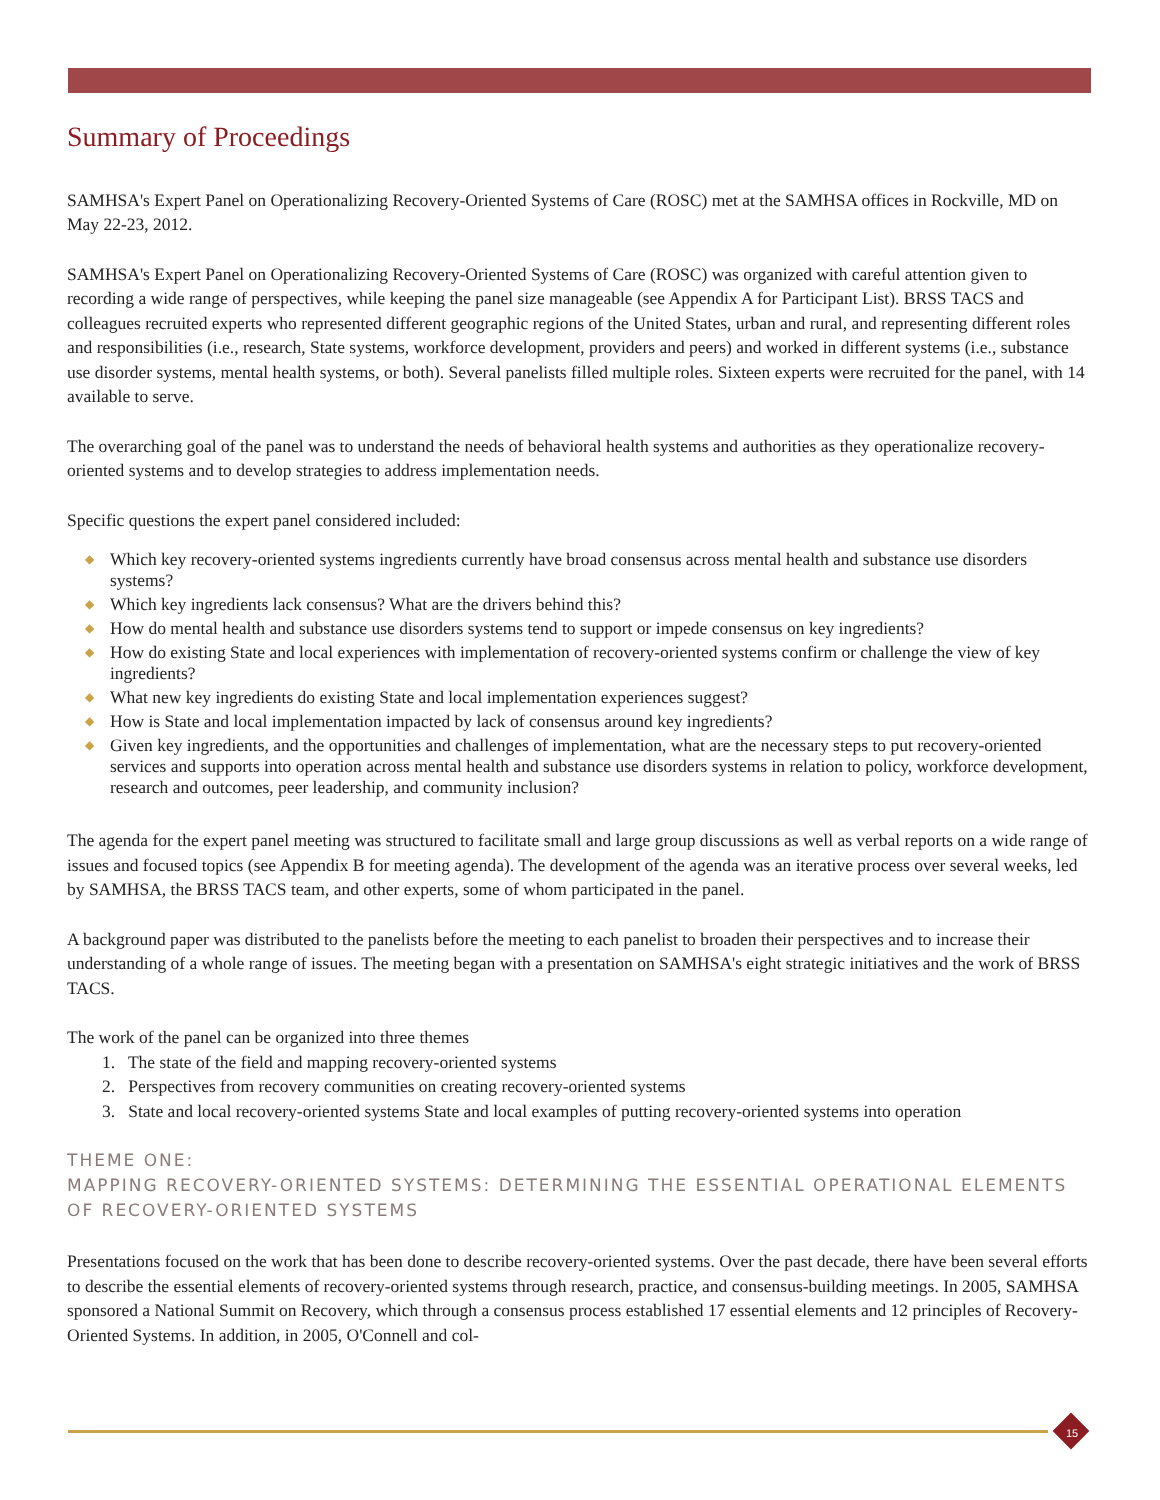Summary of Proceedings
SAMHSA's Expert Panel on Operationalizing Recovery-Oriented Systems of Care (ROSC) met at the SAMHSA offices in Rockville, MD on May 22-23, 2012.
SAMHSA's Expert Panel on Operationalizing Recovery-Oriented Systems of Care (ROSC) was organized with careful attention given to recording a wide range of perspectives, while keeping the panel size manageable (see Appendix A for Participant List). BRSS TACS and colleagues recruited experts who represented different geographic regions of the United States, urban and rural, and representing different roles and responsibilities (i.e., research, State systems, workforce development, providers and peers) and worked in different systems (i.e., substance use disorder systems, mental health systems, or both). Several panelists filled multiple roles. Sixteen experts were recruited for the panel, with 14 available to serve.
The overarching goal of the panel was to understand the needs of behavioral health systems and authorities as they operationalize recovery-oriented systems and to develop strategies to address implementation needs.
Specific questions the expert panel considered included:
◆ Which key recovery-oriented systems ingredients currently have broad consensus across mental health and substance use disorders systems?
◆ Which key ingredients lack consensus? What are the drivers behind this?
◆ How do mental health and substance use disorders systems tend to support or impede consensus on key ingredients?
◆ How do existing State and local experiences with implementation of recovery-oriented systems confirm or challenge the view of key ingredients?
◆ What new key ingredients do existing State and local implementation experiences suggest?
◆ How is State and local implementation impacted by lack of consensus around key ingredients?
◆ Given key ingredients, and the opportunities and challenges of implementation, what are the necessary steps to put recovery-oriented services and supports into operation across mental health and substance use disorders systems in relation to policy, workforce development, research and outcomes, peer leadership, and community inclusion?
The agenda for the expert panel meeting was structured to facilitate small and large group discussions as well as verbal reports on a wide range of issues and focused topics (see Appendix B for meeting agenda). The development of the agenda was an iterative process over several weeks, led by SAMHSA, the BRSS TACS team, and other experts, some of whom participated in the panel.
A background paper was distributed to the panelists before the meeting to each panelist to broaden their perspectives and to increase their understanding of a whole range of issues. The meeting began with a presentation on SAMHSA's eight strategic initiatives and the work of BRSS TACS.
The work of the panel can be organized into three themes
1. The state of the field and mapping recovery-oriented systems
2. Perspectives from recovery communities on creating recovery-oriented systems
3. State and local recovery-oriented systems State and local examples of putting recovery-oriented systems into operation
THEME ONE:
MAPPING RECOVERY-ORIENTED SYSTEMS: DETERMINING THE ESSENTIAL OPERATIONAL ELEMENTS OF RECOVERY-ORIENTED SYSTEMS
Presentations focused on the work that has been done to describe recovery-oriented systems. Over the past decade, there have been several efforts to describe the essential elements of recovery-oriented systems through research, practice, and consensus-building meetings. In 2005, SAMHSA sponsored a National Summit on Recovery, which through a consensus process established 17 essential elements and 12 principles of Recovery-Oriented Systems. In addition, in 2005, O'Connell and col-
15